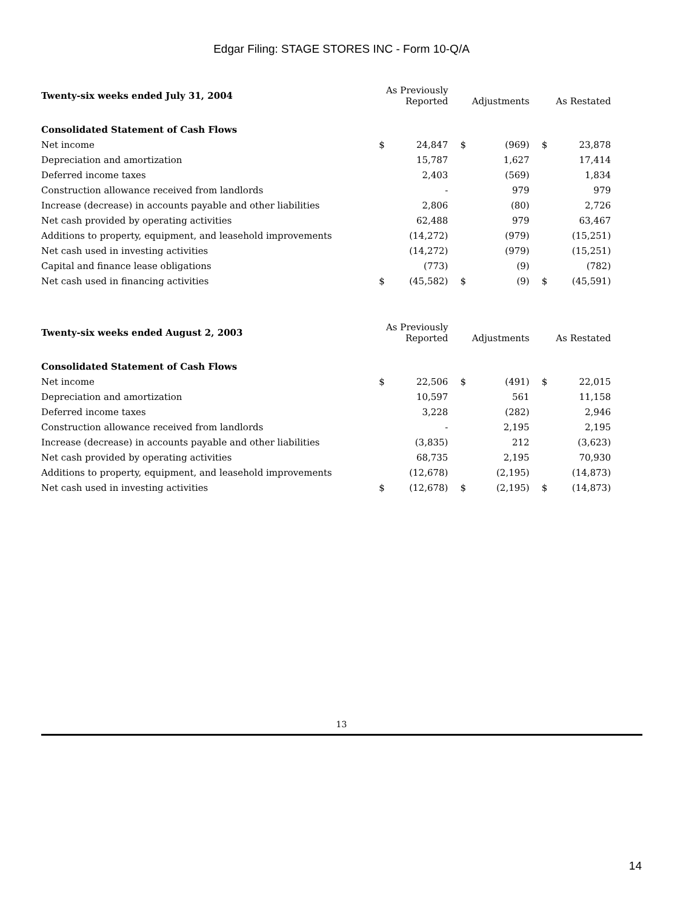Edgar Filing: STAGE STORES INC - Form 10-Q/A
| Twenty-six weeks ended July 31, 2004 | As Previously Reported | | Adjustments | | As Restated | |
| --- | --- | --- | --- | --- | --- | --- |
| Consolidated Statement of Cash Flows | | | | | | |
| Net income | $ | 24,847 | $ | (969) | $ | 23,878 |
| Depreciation and amortization | | 15,787 | | 1,627 | | 17,414 |
| Deferred income taxes | | 2,403 | | (569) | | 1,834 |
| Construction allowance received from landlords | | - | | 979 | | 979 |
| Increase (decrease) in accounts payable and other liabilities | | 2,806 | | (80) | | 2,726 |
| Net cash provided by operating activities | | 62,488 | | 979 | | 63,467 |
| Additions to property, equipment, and leasehold improvements | | (14,272) | | (979) | | (15,251) |
| Net cash used in investing activities | | (14,272) | | (979) | | (15,251) |
| Capital and finance lease obligations | | (773) | | (9) | | (782) |
| Net cash used in financing activities | $ | (45,582) | $ | (9) | $ | (45,591) |
| Twenty-six weeks ended August 2, 2003 | As Previously Reported | | Adjustments | | As Restated | |
| --- | --- | --- | --- | --- | --- | --- |
| Consolidated Statement of Cash Flows | | | | | | |
| Net income | $ | 22,506 | $ | (491) | $ | 22,015 |
| Depreciation and amortization | | 10,597 | | 561 | | 11,158 |
| Deferred income taxes | | 3,228 | | (282) | | 2,946 |
| Construction allowance received from landlords | | - | | 2,195 | | 2,195 |
| Increase (decrease) in accounts payable and other liabilities | | (3,835) | | 212 | | (3,623) |
| Net cash provided by operating activities | | 68,735 | | 2,195 | | 70,930 |
| Additions to property, equipment, and leasehold improvements | | (12,678) | | (2,195) | | (14,873) |
| Net cash used in investing activities | $ | (12,678) | $ | (2,195) | $ | (14,873) |
13
14